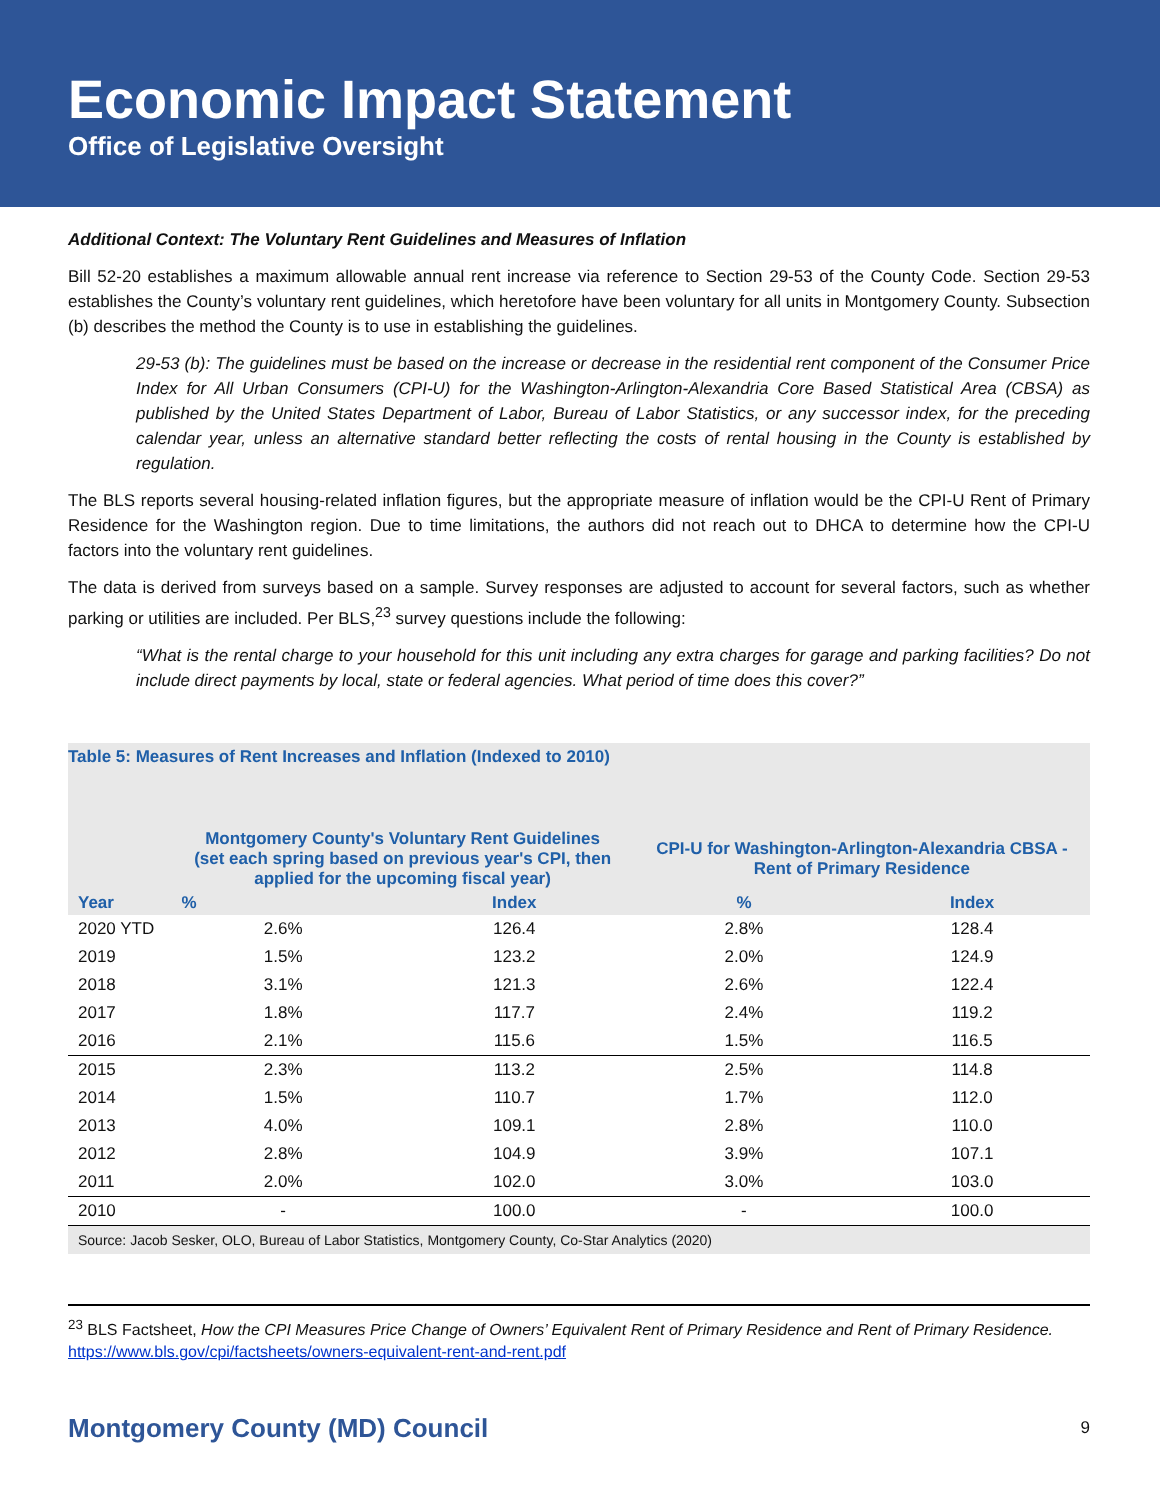Economic Impact Statement
Office of Legislative Oversight
Additional Context: The Voluntary Rent Guidelines and Measures of Inflation
Bill 52-20 establishes a maximum allowable annual rent increase via reference to Section 29-53 of the County Code. Section 29-53 establishes the County’s voluntary rent guidelines, which heretofore have been voluntary for all units in Montgomery County. Subsection (b) describes the method the County is to use in establishing the guidelines.
29-53 (b): The guidelines must be based on the increase or decrease in the residential rent component of the Consumer Price Index for All Urban Consumers (CPI-U) for the Washington-Arlington-Alexandria Core Based Statistical Area (CBSA) as published by the United States Department of Labor, Bureau of Labor Statistics, or any successor index, for the preceding calendar year, unless an alternative standard better reflecting the costs of rental housing in the County is established by regulation.
The BLS reports several housing-related inflation figures, but the appropriate measure of inflation would be the CPI-U Rent of Primary Residence for the Washington region. Due to time limitations, the authors did not reach out to DHCA to determine how the CPI-U factors into the voluntary rent guidelines.
The data is derived from surveys based on a sample. Survey responses are adjusted to account for several factors, such as whether parking or utilities are included. Per BLS,<sup>23</sup> survey questions include the following:
“What is the rental charge to your household for this unit including any extra charges for garage and parking facilities? Do not include direct payments by local, state or federal agencies. What period of time does this cover?”
| Table 5: Measures of Rent Increases and Inflation (Indexed to 2010) | | | | |
| --- | --- | --- | --- | --- |
| Year | Montgomery County's Voluntary Rent Guidelines (set each spring based on previous year's CPI, then applied for the upcoming fiscal year) | | CPI-U for Washington-Arlington-Alexandria CBSA - Rent of Primary Residence | |
| | % | Index | % | Index |
| 2020 YTD | 2.6% | 126.4 | 2.8% | 128.4 |
| 2019 | 1.5% | 123.2 | 2.0% | 124.9 |
| 2018 | 3.1% | 121.3 | 2.6% | 122.4 |
| 2017 | 1.8% | 117.7 | 2.4% | 119.2 |
| 2016 | 2.1% | 115.6 | 1.5% | 116.5 |
| 2015 | 2.3% | 113.2 | 2.5% | 114.8 |
| 2014 | 1.5% | 110.7 | 1.7% | 112.0 |
| 2013 | 4.0% | 109.1 | 2.8% | 110.0 |
| 2012 | 2.8% | 104.9 | 3.9% | 107.1 |
| 2011 | 2.0% | 102.0 | 3.0% | 103.0 |
| 2010 | - | 100.0 | - | 100.0 |
Source: Jacob Sesker, OLO, Bureau of Labor Statistics, Montgomery County, Co-Star Analytics (2020)
<sup>23</sup> BLS Factsheet, How the CPI Measures Price Change of Owners’ Equivalent Rent of Primary Residence and Rent of Primary Residence.
https://www.bls.gov/cpi/factsheets/owners-equivalent-rent-and-rent.pdf
Montgomery County (MD) Council 9